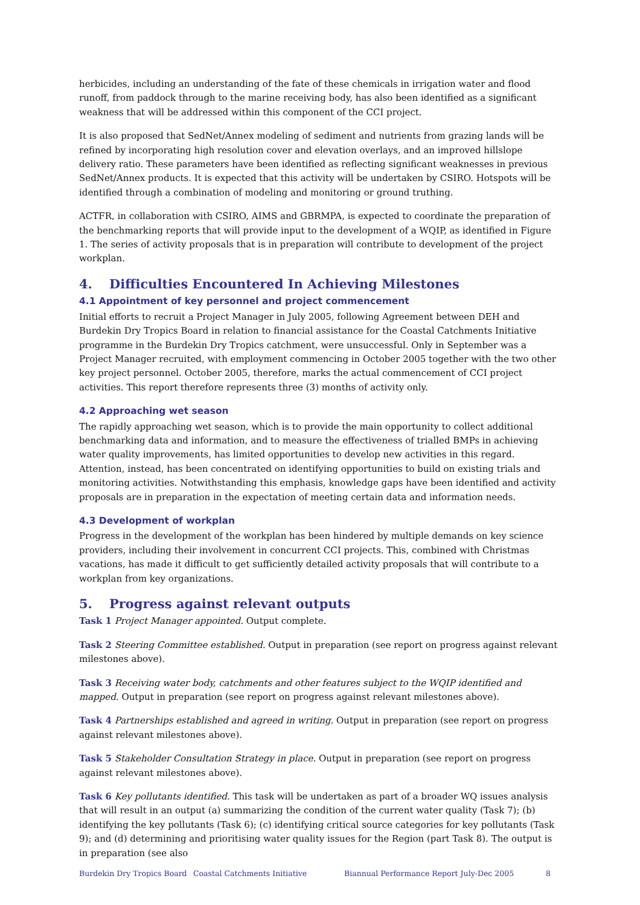herbicides, including an understanding of the fate of these chemicals in irrigation water and flood runoff, from paddock through to the marine receiving body, has also been identified as a significant weakness that will be addressed within this component of the CCI project.
It is also proposed that SedNet/Annex modeling of sediment and nutrients from grazing lands will be refined by incorporating high resolution cover and elevation overlays, and an improved hillslope delivery ratio. These parameters have been identified as reflecting significant weaknesses in previous SedNet/Annex products. It is expected that this activity will be undertaken by CSIRO. Hotspots will be identified through a combination of modeling and monitoring or ground truthing.
ACTFR, in collaboration with CSIRO, AIMS and GBRMPA, is expected to coordinate the preparation of the benchmarking reports that will provide input to the development of a WQIP, as identified in Figure 1. The series of activity proposals that is in preparation will contribute to development of the project workplan.
4. Difficulties Encountered In Achieving Milestones
4.1 Appointment of key personnel and project commencement
Initial efforts to recruit a Project Manager in July 2005, following Agreement between DEH and Burdekin Dry Tropics Board in relation to financial assistance for the Coastal Catchments Initiative programme in the Burdekin Dry Tropics catchment, were unsuccessful. Only in September was a Project Manager recruited, with employment commencing in October 2005 together with the two other key project personnel. October 2005, therefore, marks the actual commencement of CCI project activities. This report therefore represents three (3) months of activity only.
4.2 Approaching wet season
The rapidly approaching wet season, which is to provide the main opportunity to collect additional benchmarking data and information, and to measure the effectiveness of trialled BMPs in achieving water quality improvements, has limited opportunities to develop new activities in this regard. Attention, instead, has been concentrated on identifying opportunities to build on existing trials and monitoring activities. Notwithstanding this emphasis, knowledge gaps have been identified and activity proposals are in preparation in the expectation of meeting certain data and information needs.
4.3 Development of workplan
Progress in the development of the workplan has been hindered by multiple demands on key science providers, including their involvement in concurrent CCI projects. This, combined with Christmas vacations, has made it difficult to get sufficiently detailed activity proposals that will contribute to a workplan from key organizations.
5. Progress against relevant outputs
Task 1 Project Manager appointed. Output complete.
Task 2 Steering Committee established. Output in preparation (see report on progress against relevant milestones above).
Task 3 Receiving water body, catchments and other features subject to the WQIP identified and mapped. Output in preparation (see report on progress against relevant milestones above).
Task 4 Partnerships established and agreed in writing. Output in preparation (see report on progress against relevant milestones above).
Task 5 Stakeholder Consultation Strategy in place. Output in preparation (see report on progress against relevant milestones above).
Task 6 Key pollutants identified. This task will be undertaken as part of a broader WQ issues analysis that will result in an output (a) summarizing the condition of the current water quality (Task 7); (b) identifying the key pollutants (Task 6); (c) identifying critical source categories for key pollutants (Task 9); and (d) determining and prioritising water quality issues for the Region (part Task 8). The output is in preparation (see also
Burdekin Dry Tropics Board Coastal Catchments Initiative Biannual Performance Report July-Dec 2005 8